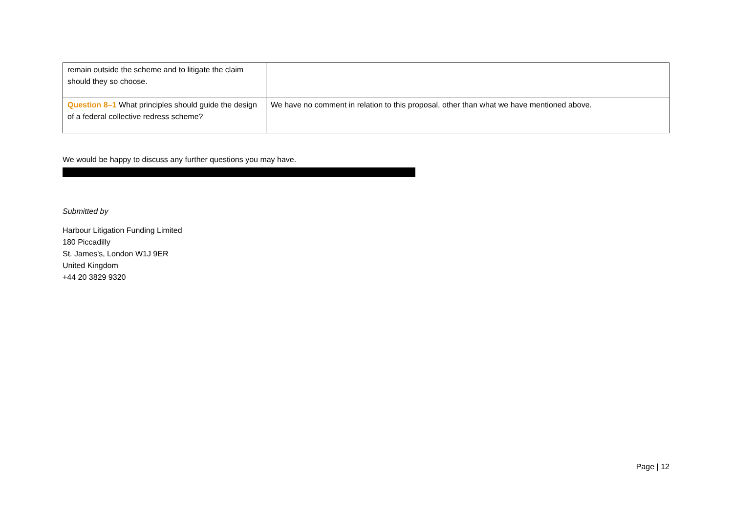| remain outside the scheme and to litigate the claim should they so choose. | |
| Question 8–1 What principles should guide the design of a federal collective redress scheme? | We have no comment in relation to this proposal, other than what we have mentioned above. |
We would be happy to discuss any further questions you may have.
Submitted by
Harbour Litigation Funding Limited
180 Piccadilly
St. James's, London W1J 9ER
United Kingdom
+44 20 3829 9320
Page | 12